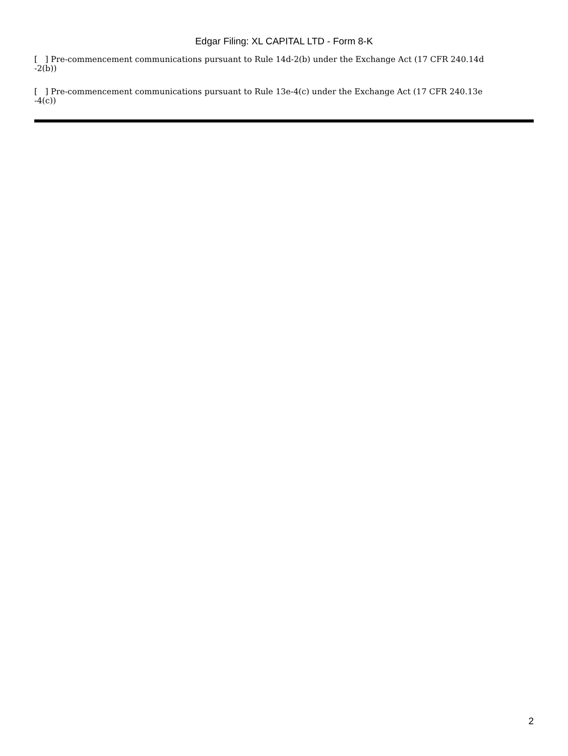Edgar Filing: XL CAPITAL LTD - Form 8-K
[ ] Pre-commencement communications pursuant to Rule 14d-2(b) under the Exchange Act (17 CFR 240.14d
-2(b))
[ ] Pre-commencement communications pursuant to Rule 13e-4(c) under the Exchange Act (17 CFR 240.13e
-4(c))
2